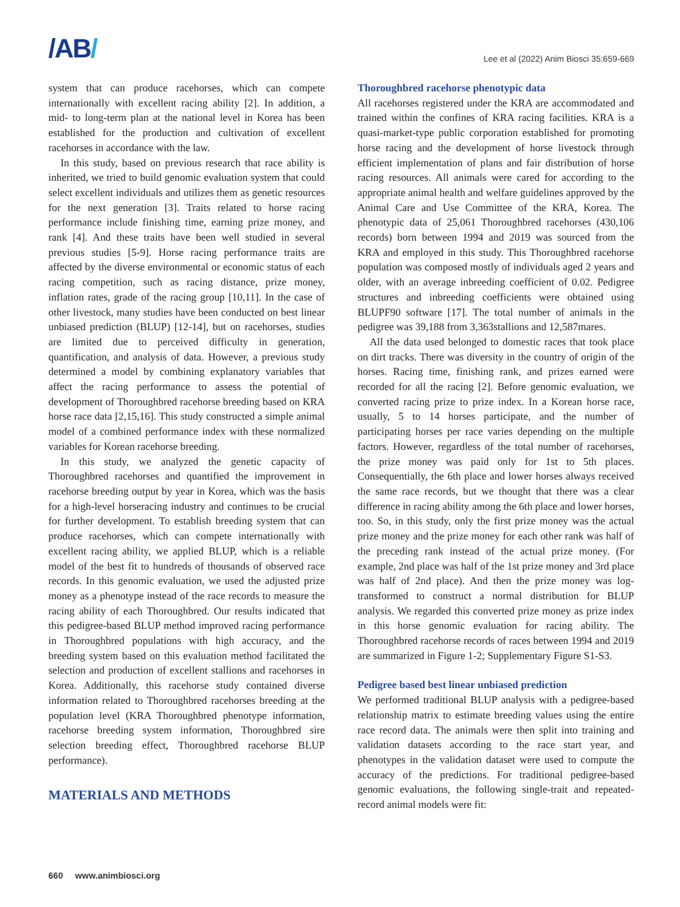/AB/
Lee et al (2022) Anim Biosci 35:659-669
system that can produce racehorses, which can compete internationally with excellent racing ability [2]. In addition, a mid- to long-term plan at the national level in Korea has been established for the production and cultivation of excellent racehorses in accordance with the law.
In this study, based on previous research that race ability is inherited, we tried to build genomic evaluation system that could select excellent individuals and utilizes them as genetic resources for the next generation [3]. Traits related to horse racing performance include finishing time, earning prize money, and rank [4]. And these traits have been well studied in several previous studies [5-9]. Horse racing performance traits are affected by the diverse environmental or economic status of each racing competition, such as racing distance, prize money, inflation rates, grade of the racing group [10,11]. In the case of other livestock, many studies have been conducted on best linear unbiased prediction (BLUP) [12-14], but on racehorses, studies are limited due to perceived difficulty in generation, quantification, and analysis of data. However, a previous study determined a model by combining explanatory variables that affect the racing performance to assess the potential of development of Thoroughbred racehorse breeding based on KRA horse race data [2,15,16]. This study constructed a simple animal model of a combined performance index with these normalized variables for Korean racehorse breeding.
In this study, we analyzed the genetic capacity of Thoroughbred racehorses and quantified the improvement in racehorse breeding output by year in Korea, which was the basis for a high-level horseracing industry and continues to be crucial for further development. To establish breeding system that can produce racehorses, which can compete internationally with excellent racing ability, we applied BLUP, which is a reliable model of the best fit to hundreds of thousands of observed race records. In this genomic evaluation, we used the adjusted prize money as a phenotype instead of the race records to measure the racing ability of each Thoroughbred. Our results indicated that this pedigree-based BLUP method improved racing performance in Thoroughbred populations with high accuracy, and the breeding system based on this evaluation method facilitated the selection and production of excellent stallions and racehorses in Korea. Additionally, this racehorse study contained diverse information related to Thoroughbred racehorses breeding at the population level (KRA Thoroughbred phenotype information, racehorse breeding system information, Thoroughbred sire selection breeding effect, Thoroughbred racehorse BLUP performance).
MATERIALS AND METHODS
Thoroughbred racehorse phenotypic data
All racehorses registered under the KRA are accommodated and trained within the confines of KRA racing facilities. KRA is a quasi-market-type public corporation established for promoting horse racing and the development of horse livestock through efficient implementation of plans and fair distribution of horse racing resources. All animals were cared for according to the appropriate animal health and welfare guidelines approved by the Animal Care and Use Committee of the KRA, Korea. The phenotypic data of 25,061 Thoroughbred racehorses (430,106 records) born between 1994 and 2019 was sourced from the KRA and employed in this study. This Thoroughbred racehorse population was composed mostly of individuals aged 2 years and older, with an average inbreeding coefficient of 0.02. Pedigree structures and inbreeding coefficients were obtained using BLUPF90 software [17]. The total number of animals in the pedigree was 39,188 from 3,363stallions and 12,587mares.
All the data used belonged to domestic races that took place on dirt tracks. There was diversity in the country of origin of the horses. Racing time, finishing rank, and prizes earned were recorded for all the racing [2]. Before genomic evaluation, we converted racing prize to prize index. In a Korean horse race, usually, 5 to 14 horses participate, and the number of participating horses per race varies depending on the multiple factors. However, regardless of the total number of racehorses, the prize money was paid only for 1st to 5th places. Consequentially, the 6th place and lower horses always received the same race records, but we thought that there was a clear difference in racing ability among the 6th place and lower horses, too. So, in this study, only the first prize money was the actual prize money and the prize money for each other rank was half of the preceding rank instead of the actual prize money. (For example, 2nd place was half of the 1st prize money and 3rd place was half of 2nd place). And then the prize money was log-transformed to construct a normal distribution for BLUP analysis. We regarded this converted prize money as prize index in this horse genomic evaluation for racing ability. The Thoroughbred racehorse records of races between 1994 and 2019 are summarized in Figure 1-2; Supplementary Figure S1-S3.
Pedigree based best linear unbiased prediction
We performed traditional BLUP analysis with a pedigree-based relationship matrix to estimate breeding values using the entire race record data. The animals were then split into training and validation datasets according to the race start year, and phenotypes in the validation dataset were used to compute the accuracy of the predictions. For traditional pedigree-based genomic evaluations, the following single-trait and repeated-record animal models were fit:
660 www.animbiosci.org